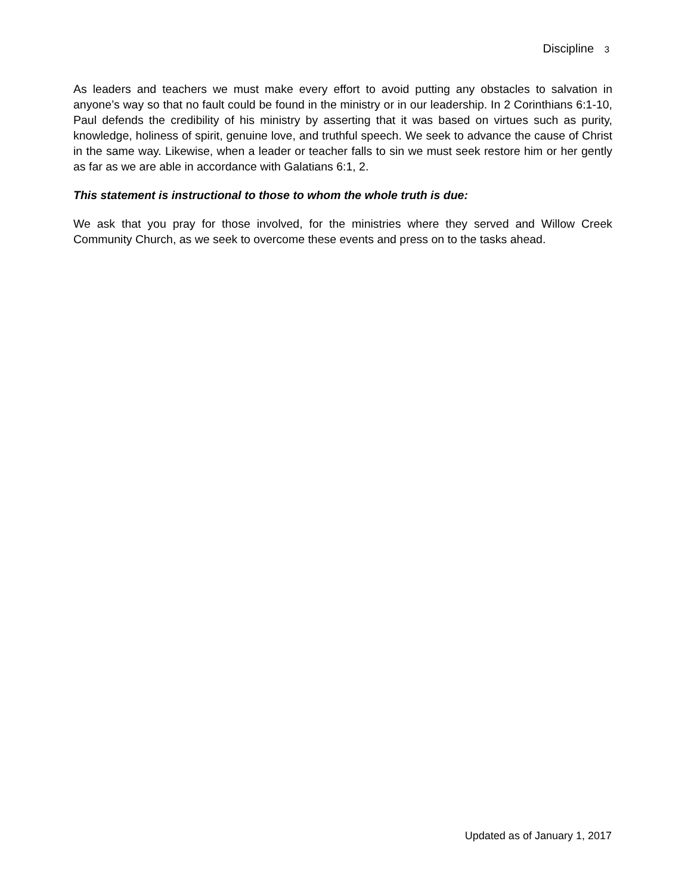Discipline 3
As leaders and teachers we must make every effort to avoid putting any obstacles to salvation in anyone’s way so that no fault could be found in the ministry or in our leadership. In 2 Corinthians 6:1-10, Paul defends the credibility of his ministry by asserting that it was based on virtues such as purity, knowledge, holiness of spirit, genuine love, and truthful speech. We seek to advance the cause of Christ in the same way. Likewise, when a leader or teacher falls to sin we must seek restore him or her gently as far as we are able in accordance with Galatians 6:1, 2.
This statement is instructional to those to whom the whole truth is due:
We ask that you pray for those involved, for the ministries where they served and Willow Creek Community Church, as we seek to overcome these events and press on to the tasks ahead.
Updated as of January 1, 2017